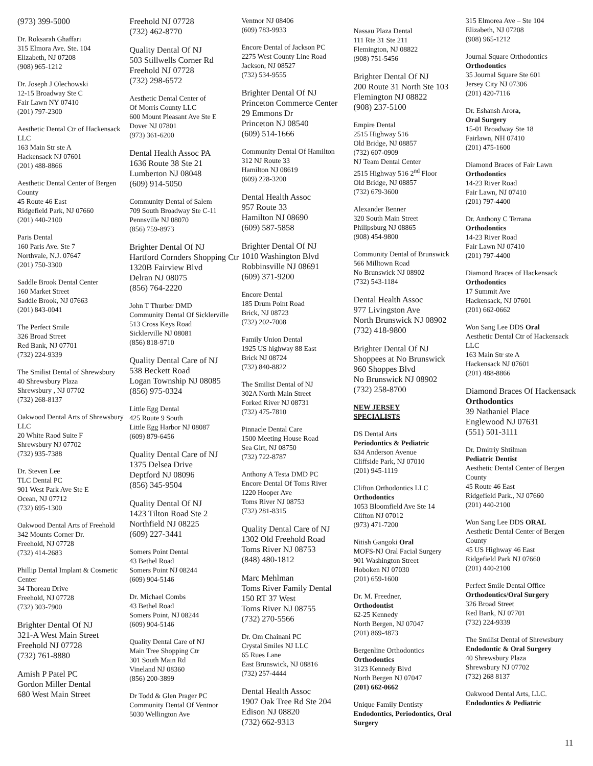(973) 399-5000
Dr. Roksarah Ghaffari
315 Elmora Ave. Ste. 104
Elizabeth, NJ 07208
(908) 965-1212
Dr. Joseph J Olechowski
12-15 Broadway Ste C
Fair Lawn NY 07410
(201) 797-2300
Aesthetic Dental Ctr of Hackensack LLC
163 Main Str ste A
Hackensack NJ 07601
(201) 488-8866
Aesthetic Dental Center of Bergen County
45 Route 46 East
Ridgefield Park, NJ 07660
(201) 440-2100
Paris Dental
160 Paris Ave. Ste 7
Northvale, N.J. 07647
(201) 750-3300
Saddle Brook Dental Center
160 Market Street
Saddle Brook, NJ 07663
(201) 843-0041
The Perfect Smile
326 Broad Street
Red Bank, NJ 07701
(732) 224-9339
The Smilist Dental of Shrewsbury
40 Shrewsbury Plaza
Shrewsbury , NJ 07702
(732) 268-8137
Oakwood Dental Arts of Shrewsbury LLC
20 White Raod Suite F
Shrewsbury NJ 07702
(732) 935-7388
Dr. Steven Lee
TLC Dental PC
901 West Park Ave Ste E
Ocean, NJ 07712
(732) 695-1300
Oakwood Dental Arts of Freehold
342 Mounts Corner Dr.
Freehold, NJ 07728
(732) 414-2683
Phillip Dental Implant & Cosmetic Center
34 Thoreau Drive
Freehold, NJ 07728
(732) 303-7900
Brighter Dental Of NJ
321-A West Main Street
Freehold NJ 07728
(732) 761-8880
Amish P Patel PC
Gordon Miller Dental
680 West Main Street
Freehold NJ 07728
(732) 462-8770
Quality Dental Of NJ
503 Stillwells Corner Rd
Freehold NJ 07728
(732) 298-6572
Aesthetic Dental Center of
Of Morris County LLC
600 Mount Pleasant Ave Ste E
Dover NJ 07801
(973) 361-6200
Dental Health Assoc PA
1636 Route 38 Ste 21
Lumberton NJ 08048
(609) 914-5050
Community Dental of Salem
709 South Broadway Ste C-11
Pennsville NJ 08070
(856) 759-8973
Brighter Dental Of NJ
Hartford Cornders Shopping Ctr
1320B Fairview Blvd
Delran NJ 08075
(856) 764-2220
John T Thurber DMD
Community Dental Of Sicklerville
513 Cross Keys Road
Sicklerville NJ 08081
(856) 818-9710
Quality Dental Care of NJ
538 Beckett Road
Logan Township NJ 08085
(856) 975-0324
Little Egg Dental
425 Route 9 South
Little Egg Harbor NJ 08087
(609) 879-6456
Quality Dental Care of NJ
1375 Delsea Drive
Deptford NJ 08096
(856) 345-9504
Quality Dental Of NJ
1423 Tilton Road Ste 2
Northfield NJ 08225
(609) 227-3441
Somers Point Dental
43 Bethel Road
Somers Point NJ 08244
(609) 904-5146
Dr. Michael Combs
43 Bethel Road
Somers Point, NJ 08244
(609) 904-5146
Quality Dental Care of NJ
Main Tree Shopping Ctr
301 South Main Rd
Vineland NJ 08360
(856) 200-3899
Dr Todd & Glen Prager PC
Community Dental Of Ventnor
5030 Wellington Ave
Ventnor NJ 08406
(609) 783-9933
Encore Dental of Jackson PC
2275 West County Line Road
Jackson, NJ 08527
(732) 534-9555
Brighter Dental Of NJ
Princeton Commerce Center
29 Emmons Dr
Princeton NJ 08540
(609) 514-1666
Community Dental Of Hamilton
312 NJ Route 33
Hamilton NJ 08619
(609) 228-3200
Dental Health Assoc
957 Route 33
Hamilton NJ 08690
(609) 587-5858
Brighter Dental Of NJ
1010 Washington Blvd
Robbinsville NJ 08691
(609) 371-9200
Encore Dental
185 Drum Point Road
Brick, NJ 08723
(732) 202-7008
Family Union Dental
1925 US highway 88 East
Brick NJ 08724
(732) 840-8822
The Smilist Dental of NJ
302A North Main Street
Forked River NJ 08731
(732) 475-7810
Pinnacle Dental Care
1500 Meeting House Road
Sea Girt, NJ 08750
(732) 722-8787
Anthony A Testa DMD PC
Encore Dental Of Toms River
1220 Hooper Ave
Toms River NJ 08753
(732) 281-8315
Quality Dental Care of NJ
1302 Old Freehold Road
Toms River NJ 08753
(848) 480-1812
Marc Mehlman
Toms River Family Dental
150 RT 37 West
Toms River NJ 08755
(732) 270-5566
Dr. Om Chainani PC
Crystal Smiles NJ LLC
65 Rues Lane
East Brunswick, NJ 08816
(732) 257-4444
Dental Health Assoc
1907 Oak Tree Rd Ste 204
Edison NJ 08820
(732) 662-9313
Nassau Plaza Dental
111 Rte 31 Ste 211
Flemington, NJ 08822
(908) 751-5456
Brighter Dental Of NJ
200 Route 31 North Ste 103
Flemington NJ 08822
(908) 237-5100
Empire Dental
2515 Highway 516
Old Bridge, NJ 08857
(732) 607-0909
NJ Team Dental Center
2515 Highway 516 2<sup>nd</sup> Floor
Old Bridge, NJ 08857
(732) 679-3600
Alexander Benner
320 South Main Street
Philipsburg NJ 08865
(908) 454-9800
Community Dental of Brunswick
566 Milltown Road
No Brunswick NJ 08902
(732) 543-1184
Dental Health Assoc
977 Livingston Ave
North Brunswick NJ 08902
(732) 418-9800
Brighter Dental Of NJ
Shoppees at No Brunswick
960 Shoppes Blvd
No Brunswick NJ 08902
(732) 258-8700
NEW JERSEY
SPECIALISTS
DS Dental Arts
Periodontics & Pediatric
634 Anderson Avenue
Cliffside Park, NJ 07010
(201) 945-1119
Clifton Orthodontics LLC
Orthodontics
1053 Bloomfield Ave Ste 14
Clifton NJ 07012
(973) 471-7200
Nitish Gangoki Oral
MOFS-NJ Oral Facial Surgery
901 Washington Street
Hoboken NJ 07030
(201) 659-1600
Dr. M. Freedner,
Orthodontist
62-25 Kennedy
North Bergen, NJ 07047
(201) 869-4873
Bergenline Orthodontics
Orthodontics
3123 Kennedy Blvd
North Bergen NJ 07047
(201) 662-0662
Unique Family Dentisty
Endodontics, Periodontics, Oral Surgery
315 Elmorea Ave – Ste 104
Elizabeth, NJ 07208
(908) 965-1212
Journal Square Orthodontics
Orthodontics
35 Journal Square Ste 601
Jersey City NJ 07306
(201) 420-7116
Dr. Eshansh Arora,
Oral Surgery
15-01 Broadway Ste 18
Fairlawn, NH 07410
(201) 475-1600
Diamond Braces of Fair Lawn
Orthodontics
14-23 River Road
Fair Lawn, NJ 07410
(201) 797-4400
Dr. Anthony C Terrana
Orthodontics
14-23 River Road
Fair Lawn NJ 07410
(201) 797-4400
Diamond Braces of Hackensack
Orthodontics
17 Summit Ave
Hackensack, NJ 07601
(201) 662-0662
Won Sang Lee DDS Oral
Aesthetic Dental Ctr of Hackensack LLC
163 Main Str ste A
Hackensack NJ 07601
(201) 488-8866
Diamond Braces Of Hackensack
Orthodontics
39 Nathaniel Place
Englewood NJ 07631
(551) 501-3111
Dr. Dmitriy Shtilman
Pediatric Dentist
Aesthetic Dental Center of Bergen County
45 Route 46 East
Ridgefield Park., NJ 07660
(201) 440-2100
Won Sang Lee DDS ORAL
Aesthetic Dental Center of Bergen County
45 US Highway 46 East
Ridgefield Park NJ 07660
(201) 440-2100
Perfect Smile Dental Office
Orthodontics/Oral Surgery
326 Broad Street
Red Bank, NJ 07701
(732) 224-9339
The Smilist Dental of Shrewsbury Endodontic & Oral Surgery
40 Shrewsbury Plaza
Shrewsbury NJ 07702
(732) 268 8137
Oakwood Dental Arts, LLC.
Endodontics & Pediatric
11